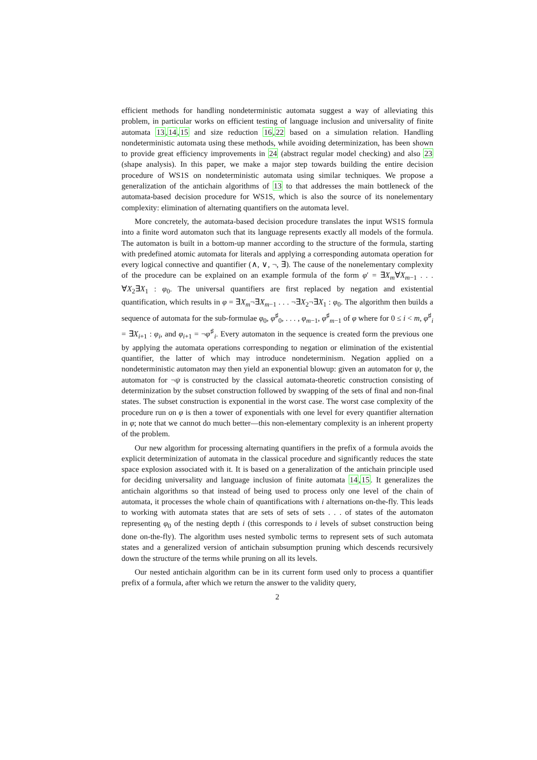efficient methods for handling nondeterministic automata suggest a way of alleviating this problem, in particular works on efficient testing of language inclusion and universality of finite automata 13,14,15 and size reduction 16,22 based on a simulation relation. Handling nondeterministic automata using these methods, while avoiding determinization, has been shown to provide great efficiency improvements in 24 (abstract regular model checking) and also 23 (shape analysis). In this paper, we make a major step towards building the entire decision procedure of WS1S on nondeterministic automata using similar techniques. We propose a generalization of the antichain algorithms of 13 to that addresses the main bottleneck of the automata-based decision procedure for WS1S, which is also the source of its nonelementary complexity: elimination of alternating quantifiers on the automata level.
More concretely, the automata-based decision procedure translates the input WS1S formula into a finite word automaton such that its language represents exactly all models of the formula. The automaton is built in a bottom-up manner according to the structure of the formula, starting with predefined atomic automata for literals and applying a corresponding automata operation for every logical connective and quantifier (∧, ∨, ¬, ∃). The cause of the nonelementary complexity of the procedure can be explained on an example formula of the form φ′ = ∃X<sub>m</sub>∀X<sub>m−1</sub> . . . ∀X<sub>2</sub>∃X<sub>1</sub> : φ<sub>0</sub>. The universal quantifiers are first replaced by negation and existential quantification, which results in φ = ∃X<sub>m</sub>¬∃X<sub>m−1</sub> . . . ¬∃X<sub>2</sub>¬∃X<sub>1</sub> : φ<sub>0</sub>. The algorithm then builds a sequence of automata for the sub-formulae φ<sub>0</sub>, φ<sup>♯</sup><sub>0</sub>, . . . , φ<sub>m−1</sub>, φ<sup>♯</sup><sub>m−1</sub> of φ where for 0 ≤ i < m, φ<sup>♯</sup><sub>i</sub> = ∃X<sub>i+1</sub> : φ<sub>i</sub>, and φ<sub>i+1</sub> = ¬φ<sup>♯</sup><sub>i</sub>. Every automaton in the sequence is created form the previous one by applying the automata operations corresponding to negation or elimination of the existential quantifier, the latter of which may introduce nondeterminism. Negation applied on a nondeterministic automaton may then yield an exponential blowup: given an automaton for ψ, the automaton for ¬ψ is constructed by the classical automata-theoretic construction consisting of determinization by the subset construction followed by swapping of the sets of final and non-final states. The subset construction is exponential in the worst case. The worst case complexity of the procedure run on φ is then a tower of exponentials with one level for every quantifier alternation in φ; note that we cannot do much better—this non-elementary complexity is an inherent property of the problem.
Our new algorithm for processing alternating quantifiers in the prefix of a formula avoids the explicit determinization of automata in the classical procedure and significantly reduces the state space explosion associated with it. It is based on a generalization of the antichain principle used for deciding universality and language inclusion of finite automata 14,15. It generalizes the antichain algorithms so that instead of being used to process only one level of the chain of automata, it processes the whole chain of quantifications with i alternations on-the-fly. This leads to working with automata states that are sets of sets of sets . . . of states of the automaton representing φ<sub>0</sub> of the nesting depth i (this corresponds to i levels of subset construction being done on-the-fly). The algorithm uses nested symbolic terms to represent sets of such automata states and a generalized version of antichain subsumption pruning which descends recursively down the structure of the terms while pruning on all its levels.
Our nested antichain algorithm can be in its current form used only to process a quantifier prefix of a formula, after which we return the answer to the validity query,
2